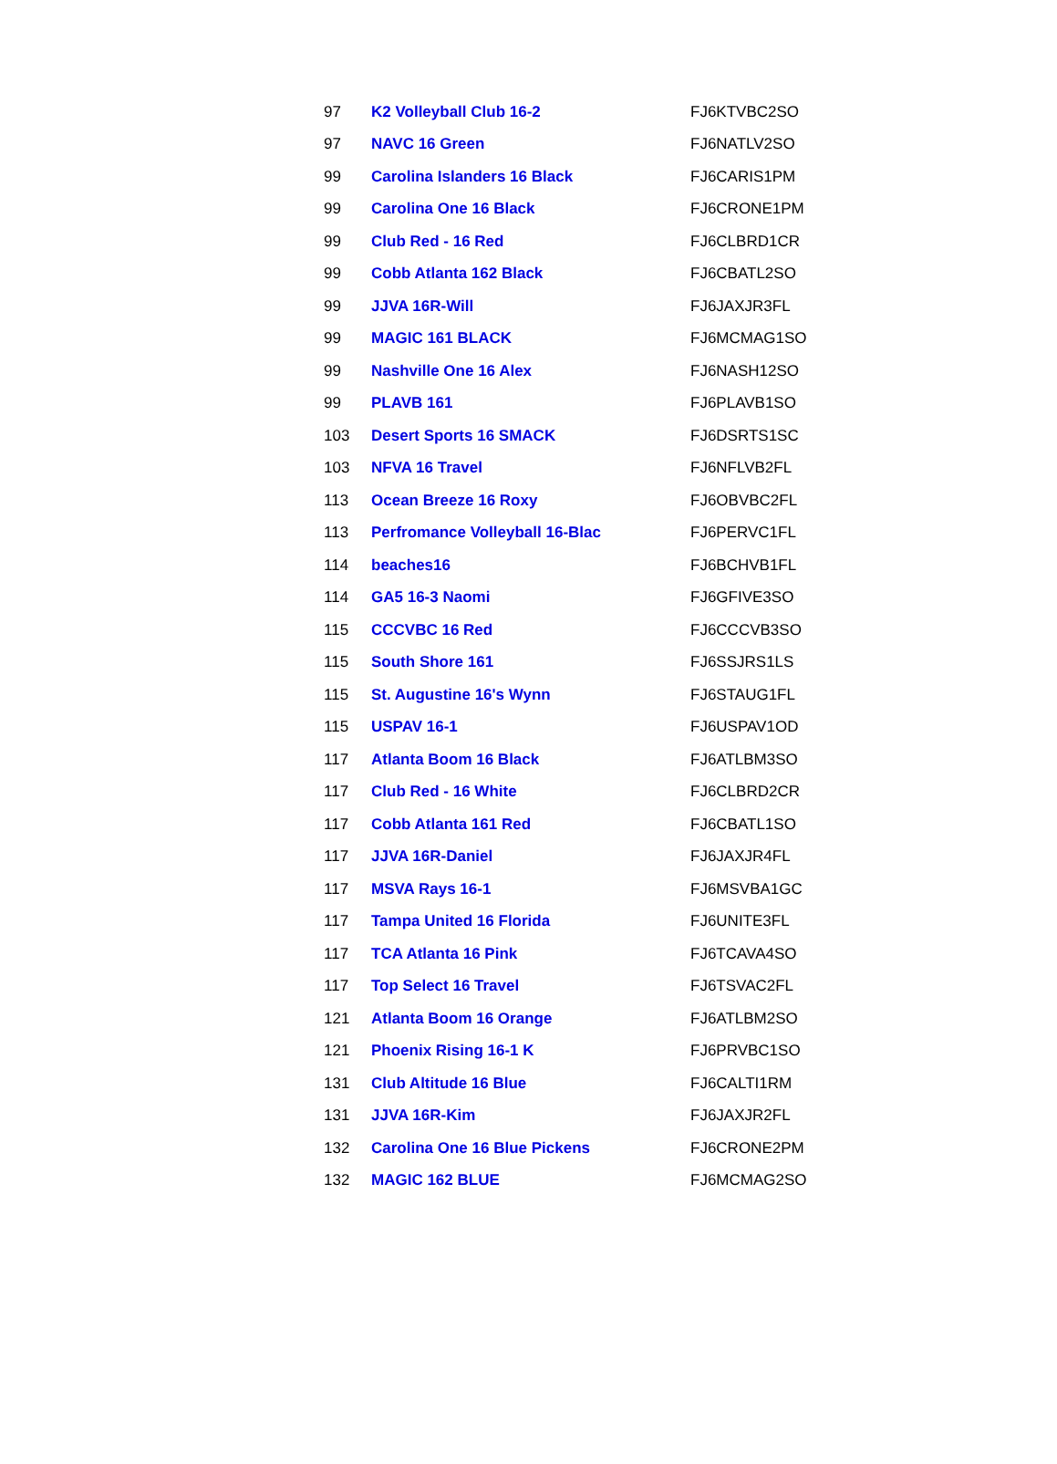| 97 | K2 Volleyball Club 16-2 | FJ6KTVBC2SO |
| 97 | NAVC 16 Green | FJ6NATLV2SO |
| 99 | Carolina Islanders 16 Black | FJ6CARIS1PM |
| 99 | Carolina One 16 Black | FJ6CRONE1PM |
| 99 | Club Red - 16 Red | FJ6CLBRD1CR |
| 99 | Cobb Atlanta 162 Black | FJ6CBATL2SO |
| 99 | JJVA 16R-Will | FJ6JAXJR3FL |
| 99 | MAGIC 161 BLACK | FJ6MCMAG1SO |
| 99 | Nashville One 16 Alex | FJ6NASH12SO |
| 99 | PLAVB 161 | FJ6PLAVB1SO |
| 103 | Desert Sports 16 SMACK | FJ6DSRTS1SC |
| 103 | NFVA 16 Travel | FJ6NFLVB2FL |
| 113 | Ocean Breeze 16 Roxy | FJ6OBVBC2FL |
| 113 | Perfromance Volleyball 16-Blac | FJ6PERVC1FL |
| 114 | beaches16 | FJ6BCHVB1FL |
| 114 | GA5 16-3 Naomi | FJ6GFIVE3SO |
| 115 | CCCVBC 16 Red | FJ6CCCVB3SO |
| 115 | South Shore 161 | FJ6SSJRS1LS |
| 115 | St. Augustine 16's Wynn | FJ6STAUG1FL |
| 115 | USPAV 16-1 | FJ6USPAV1OD |
| 117 | Atlanta Boom 16 Black | FJ6ATLBM3SO |
| 117 | Club Red - 16 White | FJ6CLBRD2CR |
| 117 | Cobb Atlanta 161 Red | FJ6CBATL1SO |
| 117 | JJVA 16R-Daniel | FJ6JAXJR4FL |
| 117 | MSVA Rays 16-1 | FJ6MSVBA1GC |
| 117 | Tampa United 16 Florida | FJ6UNITE3FL |
| 117 | TCA Atlanta 16 Pink | FJ6TCAVA4SO |
| 117 | Top Select 16 Travel | FJ6TSVAC2FL |
| 121 | Atlanta Boom 16 Orange | FJ6ATLBM2SO |
| 121 | Phoenix Rising 16-1 K | FJ6PRVBC1SO |
| 131 | Club Altitude 16 Blue | FJ6CALTI1RM |
| 131 | JJVA 16R-Kim | FJ6JAXJR2FL |
| 132 | Carolina One 16 Blue Pickens | FJ6CRONE2PM |
| 132 | MAGIC 162 BLUE | FJ6MCMAG2SO |